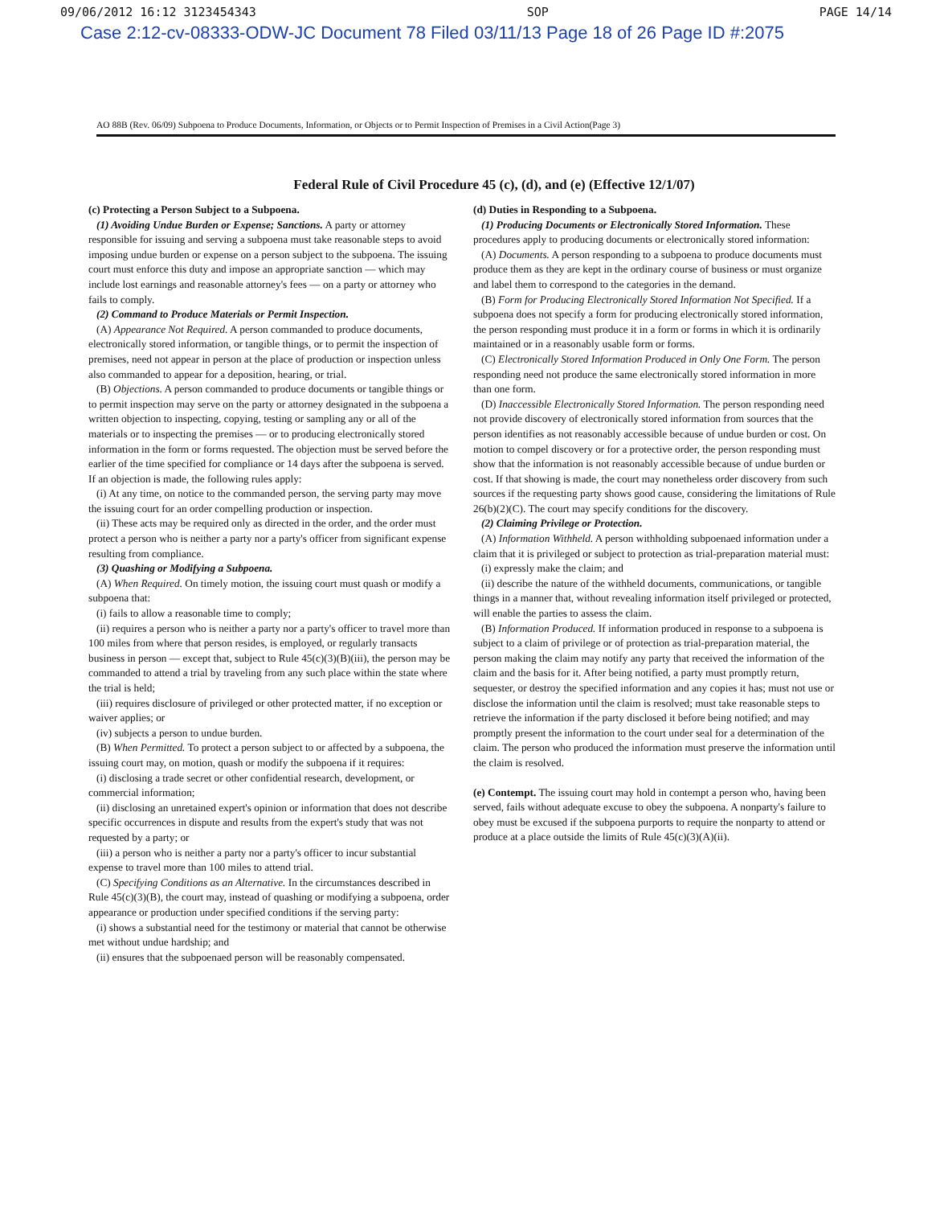09/06/2012 16:12 3123454343 SOP PAGE 14/14
Case 2:12-cv-08333-ODW-JC Document 78 Filed 03/11/13 Page 18 of 26 Page ID #:2075
AO 88B (Rev. 06/09) Subpoena to Produce Documents, Information, or Objects or to Permit Inspection of Premises in a Civil Action(Page 3)
Federal Rule of Civil Procedure 45 (c), (d), and (e) (Effective 12/1/07)
(c) Protecting a Person Subject to a Subpoena.
(1) Avoiding Undue Burden or Expense; Sanctions. A party or attorney responsible for issuing and serving a subpoena must take reasonable steps to avoid imposing undue burden or expense on a person subject to the subpoena. The issuing court must enforce this duty and impose an appropriate sanction — which may include lost earnings and reasonable attorney's fees — on a party or attorney who fails to comply.
(2) Command to Produce Materials or Permit Inspection.
(A) Appearance Not Required. A person commanded to produce documents, electronically stored information, or tangible things, or to permit the inspection of premises, need not appear in person at the place of production or inspection unless also commanded to appear for a deposition, hearing, or trial.
(B) Objections. A person commanded to produce documents or tangible things or to permit inspection may serve on the party or attorney designated in the subpoena a written objection to inspecting, copying, testing or sampling any or all of the materials or to inspecting the premises — or to producing electronically stored information in the form or forms requested. The objection must be served before the earlier of the time specified for compliance or 14 days after the subpoena is served. If an objection is made, the following rules apply:
(i) At any time, on notice to the commanded person, the serving party may move the issuing court for an order compelling production or inspection.
(ii) These acts may be required only as directed in the order, and the order must protect a person who is neither a party nor a party's officer from significant expense resulting from compliance.
(3) Quashing or Modifying a Subpoena.
(A) When Required. On timely motion, the issuing court must quash or modify a subpoena that:
(i) fails to allow a reasonable time to comply;
(ii) requires a person who is neither a party nor a party's officer to travel more than 100 miles from where that person resides, is employed, or regularly transacts business in person — except that, subject to Rule 45(c)(3)(B)(iii), the person may be commanded to attend a trial by traveling from any such place within the state where the trial is held;
(iii) requires disclosure of privileged or other protected matter, if no exception or waiver applies; or
(iv) subjects a person to undue burden.
(B) When Permitted. To protect a person subject to or affected by a subpoena, the issuing court may, on motion, quash or modify the subpoena if it requires:
(i) disclosing a trade secret or other confidential research, development, or commercial information;
(ii) disclosing an unretained expert's opinion or information that does not describe specific occurrences in dispute and results from the expert's study that was not requested by a party; or
(iii) a person who is neither a party nor a party's officer to incur substantial expense to travel more than 100 miles to attend trial.
(C) Specifying Conditions as an Alternative. In the circumstances described in Rule 45(c)(3)(B), the court may, instead of quashing or modifying a subpoena, order appearance or production under specified conditions if the serving party:
(i) shows a substantial need for the testimony or material that cannot be otherwise met without undue hardship; and
(ii) ensures that the subpoenaed person will be reasonably compensated.
(d) Duties in Responding to a Subpoena.
(1) Producing Documents or Electronically Stored Information. These procedures apply to producing documents or electronically stored information:
(A) Documents. A person responding to a subpoena to produce documents must produce them as they are kept in the ordinary course of business or must organize and label them to correspond to the categories in the demand.
(B) Form for Producing Electronically Stored Information Not Specified. If a subpoena does not specify a form for producing electronically stored information, the person responding must produce it in a form or forms in which it is ordinarily maintained or in a reasonably usable form or forms.
(C) Electronically Stored Information Produced in Only One Form. The person responding need not produce the same electronically stored information in more than one form.
(D) Inaccessible Electronically Stored Information. The person responding need not provide discovery of electronically stored information from sources that the person identifies as not reasonably accessible because of undue burden or cost. On motion to compel discovery or for a protective order, the person responding must show that the information is not reasonably accessible because of undue burden or cost. If that showing is made, the court may nonetheless order discovery from such sources if the requesting party shows good cause, considering the limitations of Rule 26(b)(2)(C). The court may specify conditions for the discovery.
(2) Claiming Privilege or Protection.
(A) Information Withheld. A person withholding subpoenaed information under a claim that it is privileged or subject to protection as trial-preparation material must:
(i) expressly make the claim; and
(ii) describe the nature of the withheld documents, communications, or tangible things in a manner that, without revealing information itself privileged or protected, will enable the parties to assess the claim.
(B) Information Produced. If information produced in response to a subpoena is subject to a claim of privilege or of protection as trial-preparation material, the person making the claim may notify any party that received the information of the claim and the basis for it. After being notified, a party must promptly return, sequester, or destroy the specified information and any copies it has; must not use or disclose the information until the claim is resolved; must take reasonable steps to retrieve the information if the party disclosed it before being notified; and may promptly present the information to the court under seal for a determination of the claim. The person who produced the information must preserve the information until the claim is resolved.
(e) Contempt. The issuing court may hold in contempt a person who, having been served, fails without adequate excuse to obey the subpoena. A nonparty's failure to obey must be excused if the subpoena purports to require the nonparty to attend or produce at a place outside the limits of Rule 45(c)(3)(A)(ii).